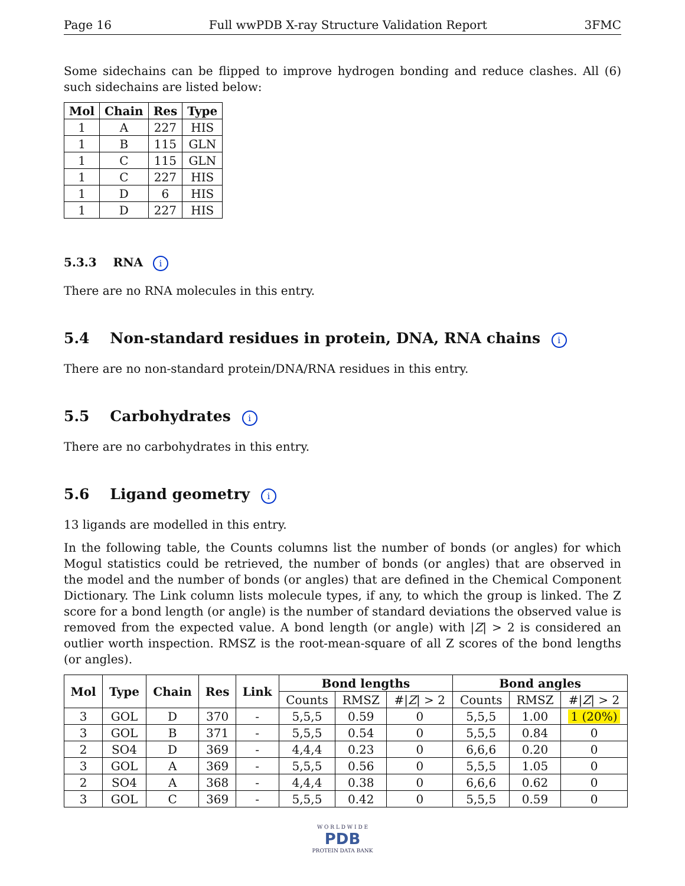Page 16 Full wwPDB X-ray Structure Validation Report 3FMC
Some sidechains can be flipped to improve hydrogen bonding and reduce clashes. All (6) such sidechains are listed below:
| Mol | Chain | Res | Type |
| --- | --- | --- | --- |
| 1 | A | 227 | HIS |
| 1 | B | 115 | GLN |
| 1 | C | 115 | GLN |
| 1 | C | 227 | HIS |
| 1 | D | 6 | HIS |
| 1 | D | 227 | HIS |
5.3.3 RNA i
There are no RNA molecules in this entry.
5.4 Non-standard residues in protein, DNA, RNA chains i
There are no non-standard protein/DNA/RNA residues in this entry.
5.5 Carbohydrates i
There are no carbohydrates in this entry.
5.6 Ligand geometry i
13 ligands are modelled in this entry.
In the following table, the Counts columns list the number of bonds (or angles) for which Mogul statistics could be retrieved, the number of bonds (or angles) that are observed in the model and the number of bonds (or angles) that are defined in the Chemical Component Dictionary. The Link column lists molecule types, if any, to which the group is linked. The Z score for a bond length (or angle) is the number of standard deviations the observed value is removed from the expected value. A bond length (or angle) with |Z| > 2 is considered an outlier worth inspection. RMSZ is the root-mean-square of all Z scores of the bond lengths (or angles).
| Mol | Type | Chain | Res | Link | Bond lengths | | | Bond angles | | |
| --- | --- | --- | --- | --- | --- | --- | --- | --- | --- | --- |
| | | | | | Counts | RMSZ | #/ Z / > 2 | Counts | RMSZ | #/ Z / > 2 |
| 3 | GOL | D | 370 | - | 5,5,5 | 0.59 | 0 | 5,5,5 | 1.00 | 1 (20%) |
| 3 | GOL | B | 371 | - | 5,5,5 | 0.54 | 0 | 5,5,5 | 0.84 | 0 |
| 2 | SO4 | D | 369 | - | 4,4,4 | 0.23 | 0 | 6,6,6 | 0.20 | 0 |
| 3 | GOL | A | 369 | - | 5,5,5 | 0.56 | 0 | 5,5,5 | 1.05 | 0 |
| 2 | SO4 | A | 368 | - | 4,4,4 | 0.38 | 0 | 6,6,6 | 0.62 | 0 |
| 3 | GOL | C | 369 | - | 5,5,5 | 0.42 | 0 | 5,5,5 | 0.59 | 0 |
W O R L D W I D E
PDB
PROTEIN DATA BANK